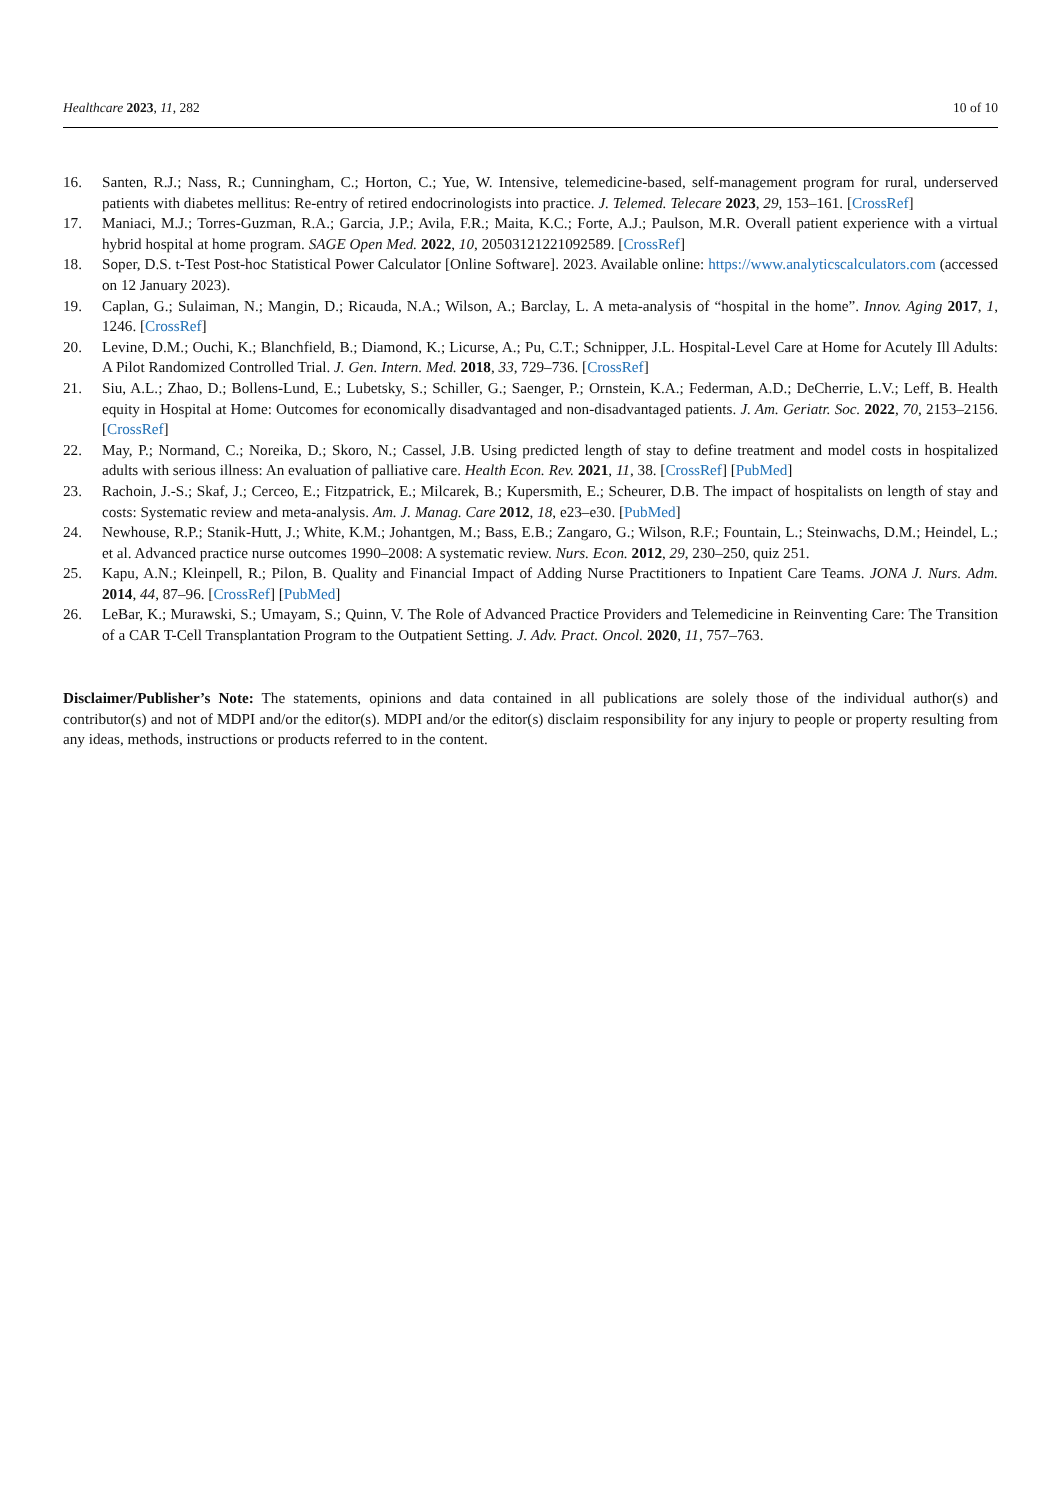Healthcare 2023, 11, 282 10 of 10
16. Santen, R.J.; Nass, R.; Cunningham, C.; Horton, C.; Yue, W. Intensive, telemedicine-based, self-management program for rural, underserved patients with diabetes mellitus: Re-entry of retired endocrinologists into practice. J. Telemed. Telecare 2023, 29, 153–161. [CrossRef]
17. Maniaci, M.J.; Torres-Guzman, R.A.; Garcia, J.P.; Avila, F.R.; Maita, K.C.; Forte, A.J.; Paulson, M.R. Overall patient experience with a virtual hybrid hospital at home program. SAGE Open Med. 2022, 10, 20503121221092589. [CrossRef]
18. Soper, D.S. t-Test Post-hoc Statistical Power Calculator [Online Software]. 2023. Available online: https://www.analyticscalculators.com (accessed on 12 January 2023).
19. Caplan, G.; Sulaiman, N.; Mangin, D.; Ricauda, N.A.; Wilson, A.; Barclay, L. A meta-analysis of “hospital in the home”. Innov. Aging 2017, 1, 1246. [CrossRef]
20. Levine, D.M.; Ouchi, K.; Blanchfield, B.; Diamond, K.; Licurse, A.; Pu, C.T.; Schnipper, J.L. Hospital-Level Care at Home for Acutely Ill Adults: A Pilot Randomized Controlled Trial. J. Gen. Intern. Med. 2018, 33, 729–736. [CrossRef]
21. Siu, A.L.; Zhao, D.; Bollens-Lund, E.; Lubetsky, S.; Schiller, G.; Saenger, P.; Ornstein, K.A.; Federman, A.D.; DeCherrie, L.V.; Leff, B. Health equity in Hospital at Home: Outcomes for economically disadvantaged and non-disadvantaged patients. J. Am. Geriatr. Soc. 2022, 70, 2153–2156. [CrossRef]
22. May, P.; Normand, C.; Noreika, D.; Skoro, N.; Cassel, J.B. Using predicted length of stay to define treatment and model costs in hospitalized adults with serious illness: An evaluation of palliative care. Health Econ. Rev. 2021, 11, 38. [CrossRef] [PubMed]
23. Rachoin, J.-S.; Skaf, J.; Cerceo, E.; Fitzpatrick, E.; Milcarek, B.; Kupersmith, E.; Scheurer, D.B. The impact of hospitalists on length of stay and costs: Systematic review and meta-analysis. Am. J. Manag. Care 2012, 18, e23–e30. [PubMed]
24. Newhouse, R.P.; Stanik-Hutt, J.; White, K.M.; Johantgen, M.; Bass, E.B.; Zangaro, G.; Wilson, R.F.; Fountain, L.; Steinwachs, D.M.; Heindel, L.; et al. Advanced practice nurse outcomes 1990–2008: A systematic review. Nurs. Econ. 2012, 29, 230–250, quiz 251.
25. Kapu, A.N.; Kleinpell, R.; Pilon, B. Quality and Financial Impact of Adding Nurse Practitioners to Inpatient Care Teams. JONA J. Nurs. Adm. 2014, 44, 87–96. [CrossRef] [PubMed]
26. LeBar, K.; Murawski, S.; Umayam, S.; Quinn, V. The Role of Advanced Practice Providers and Telemedicine in Reinventing Care: The Transition of a CAR T-Cell Transplantation Program to the Outpatient Setting. J. Adv. Pract. Oncol. 2020, 11, 757–763.
Disclaimer/Publisher’s Note: The statements, opinions and data contained in all publications are solely those of the individual author(s) and contributor(s) and not of MDPI and/or the editor(s). MDPI and/or the editor(s) disclaim responsibility for any injury to people or property resulting from any ideas, methods, instructions or products referred to in the content.